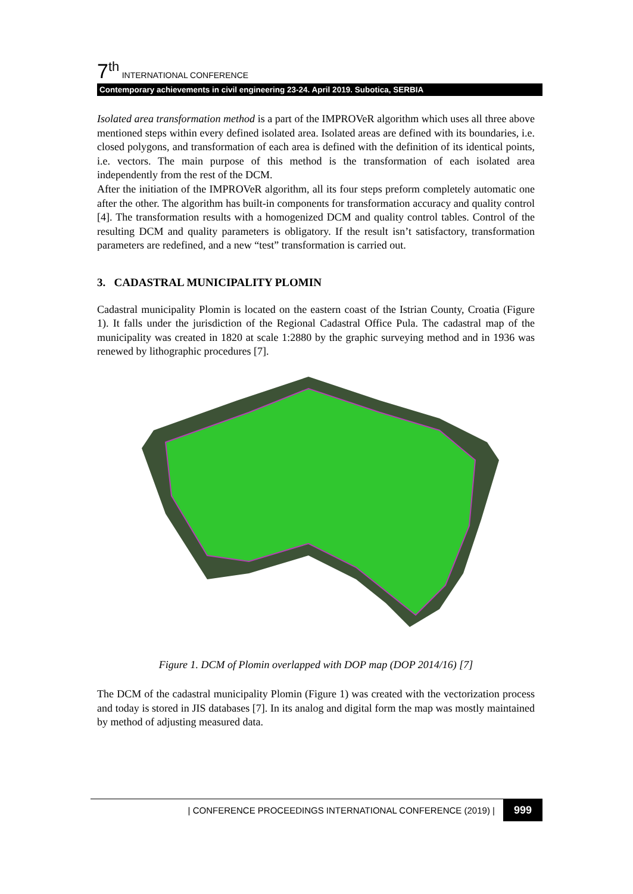7<sup>th</sup> INTERNATIONAL CONFERENCE
Contemporary achievements in civil engineering 23-24. April 2019. Subotica, SERBIA
Isolated area transformation method is a part of the IMPROVeR algorithm which uses all three above mentioned steps within every defined isolated area. Isolated areas are defined with its boundaries, i.e. closed polygons, and transformation of each area is defined with the definition of its identical points, i.e. vectors. The main purpose of this method is the transformation of each isolated area independently from the rest of the DCM.
After the initiation of the IMPROVeR algorithm, all its four steps preform completely automatic one after the other. The algorithm has built-in components for transformation accuracy and quality control [4]. The transformation results with a homogenized DCM and quality control tables. Control of the resulting DCM and quality parameters is obligatory. If the result isn’t satisfactory, transformation parameters are redefined, and a new “test” transformation is carried out.
3. CADASTRAL MUNICIPALITY PLOMIN
Cadastral municipality Plomin is located on the eastern coast of the Istrian County, Croatia (Figure 1). It falls under the jurisdiction of the Regional Cadastral Office Pula. The cadastral map of the municipality was created in 1820 at scale 1:2880 by the graphic surveying method and in 1936 was renewed by lithographic procedures [7].
Figure 1. DCM of Plomin overlapped with DOP map (DOP 2014/16) [7]
The DCM of the cadastral municipality Plomin (Figure 1) was created with the vectorization process and today is stored in JIS databases [7]. In its analog and digital form the map was mostly maintained by method of adjusting measured data.
| CONFERENCE PROCEEDINGS INTERNATIONAL CONFERENCE (2019) | 999